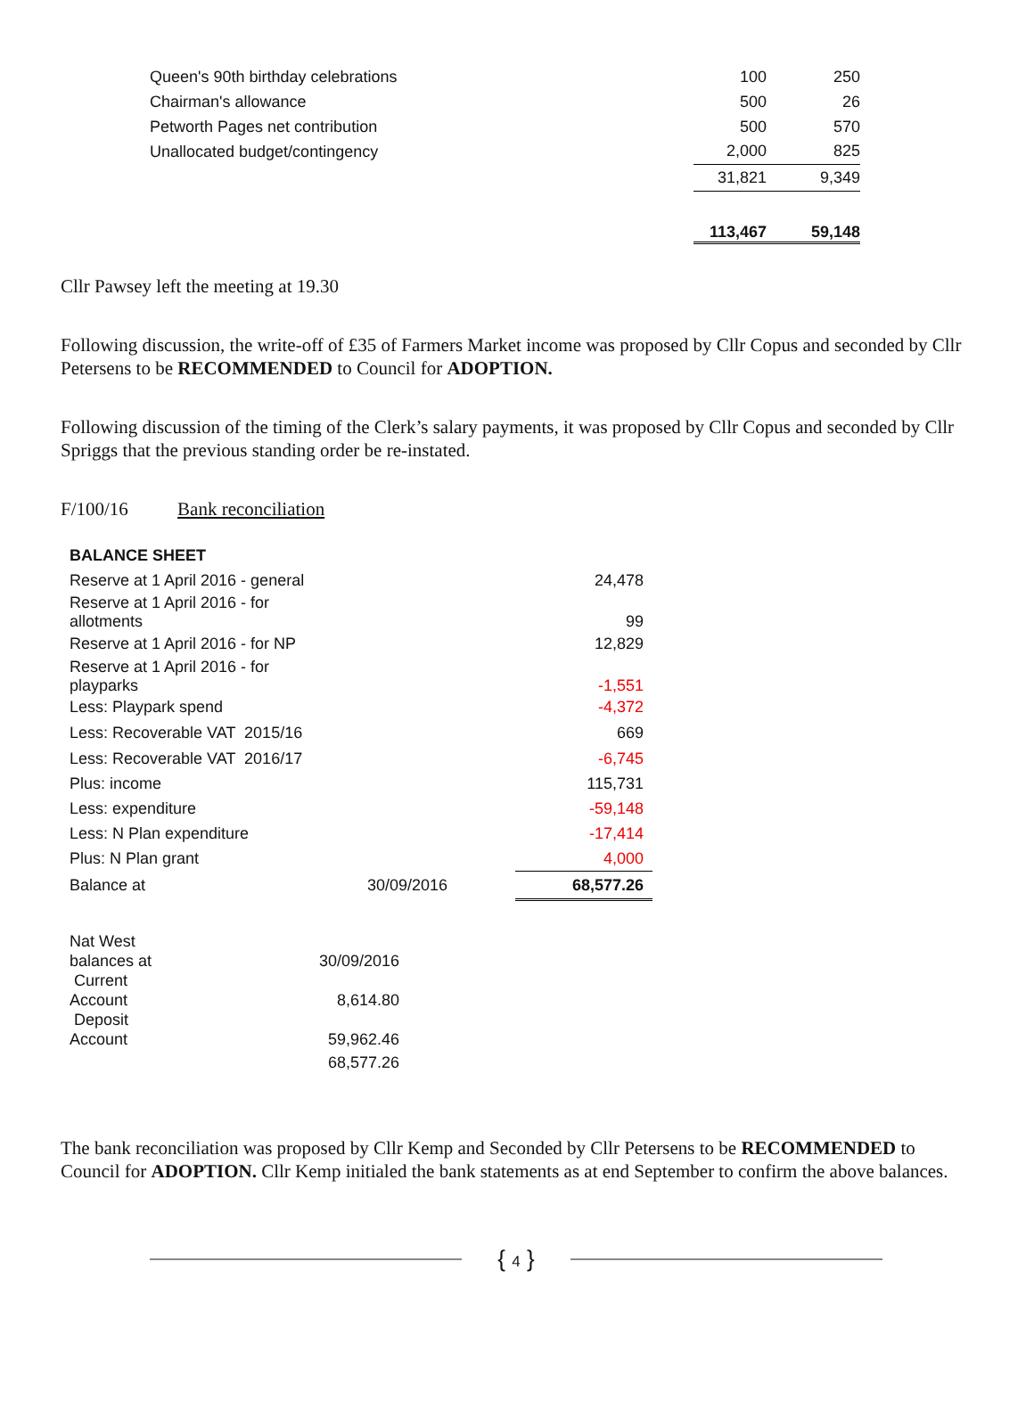| Queen's 90th birthday celebrations | 100 | 250 |
| Chairman's allowance | 500 | 26 |
| Petworth Pages net contribution | 500 | 570 |
| Unallocated budget/contingency | 2,000 | 825 |
| | 31,821 | 9,349 |
| | 113,467 | 59,148 |
Cllr Pawsey left the meeting at 19.30
Following discussion, the write-off of £35 of Farmers Market income was proposed by Cllr Copus and seconded by Cllr Petersens to be RECOMMENDED to Council for ADOPTION.
Following discussion of the timing of the Clerk’s salary payments, it was proposed by Cllr Copus and seconded by Cllr Spriggs that the previous standing order be re-instated.
F/100/16 Bank reconciliation
| BALANCE SHEET | | |
| Reserve at 1 April 2016 - general | | 24,478 |
| Reserve at 1 April 2016 - for allotments | | 99 |
| Reserve at 1 April 2016 - for NP | | 12,829 |
| Reserve at 1 April 2016 - for playparks | | -1,551 |
| Less: Playpark spend | | -4,372 |
| Less: Recoverable VAT 2015/16 | | 669 |
| Less: Recoverable VAT 2016/17 | | -6,745 |
| Plus: income | | 115,731 |
| Less: expenditure | | -59,148 |
| Less: N Plan expenditure | | -17,414 |
| Plus: N Plan grant | | 4,000 |
| Balance at | 30/09/2016 | 68,577.26 |
| Nat West balances at | 30/09/2016 |
| Current Account | 8,614.80 |
| Deposit Account | 59,962.46 |
| | 68,577.26 |
The bank reconciliation was proposed by Cllr Kemp and Seconded by Cllr Petersens to be RECOMMENDED to Council for ADOPTION. Cllr Kemp initialed the bank statements as at end September to confirm the above balances.
{ 4 }